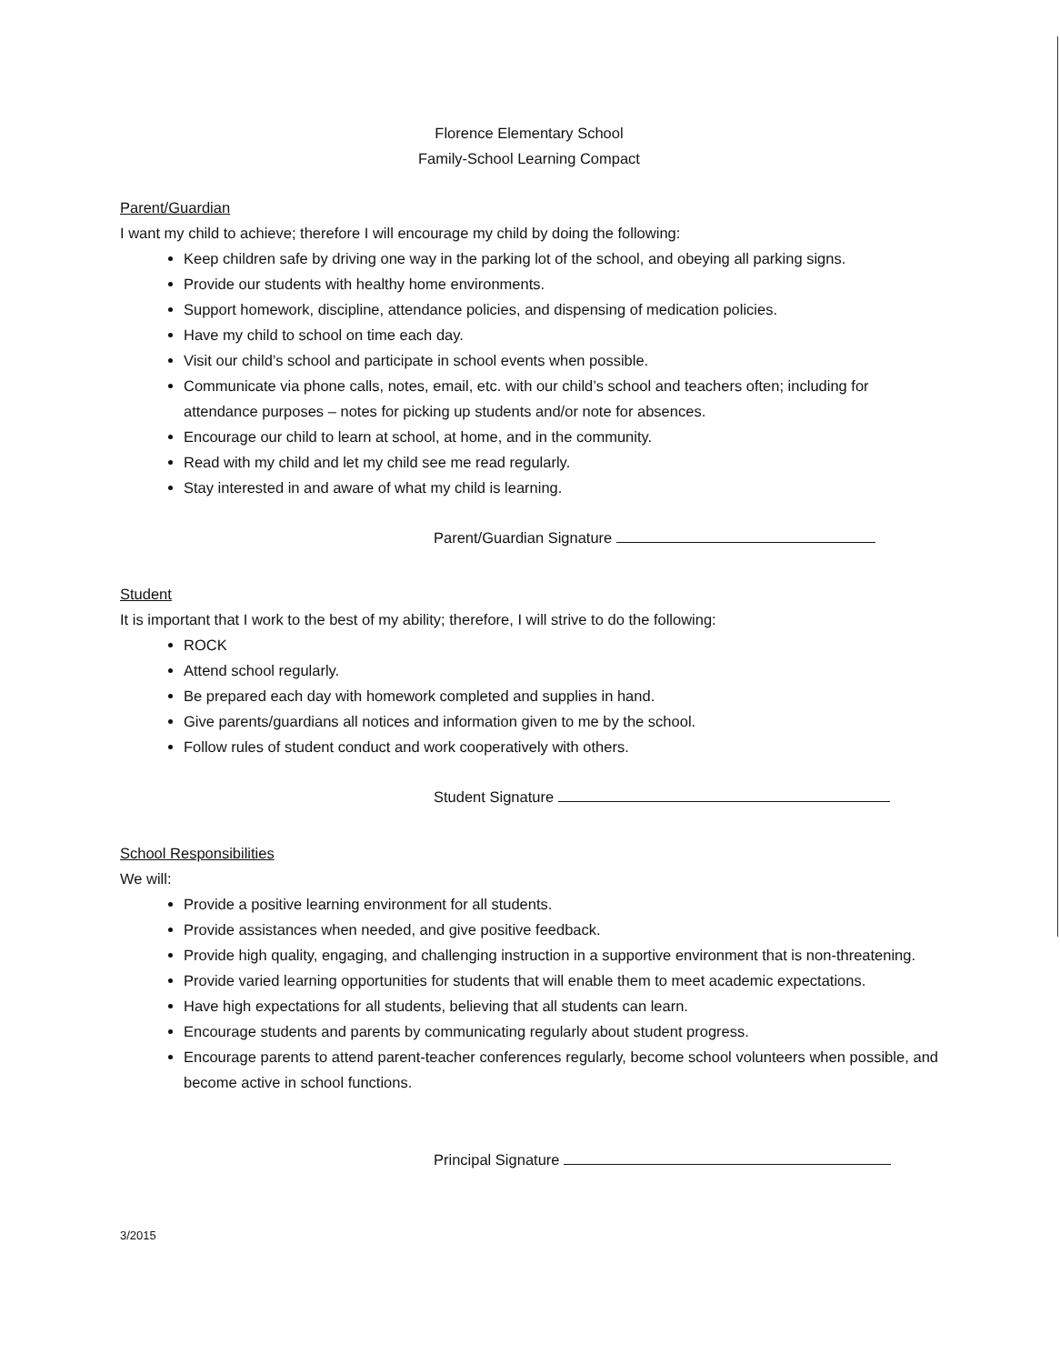Florence Elementary School
Family-School Learning Compact
Parent/Guardian
I want my child to achieve; therefore I will encourage my child by doing the following:
Keep children safe by driving one way in the parking lot of the school, and obeying all parking signs.
Provide our students with healthy home environments.
Support homework, discipline, attendance policies, and dispensing of medication policies.
Have my child to school on time each day.
Visit our child’s school and participate in school events when possible.
Communicate via phone calls, notes, email, etc. with our child’s school and teachers often; including for attendance purposes – notes for picking up students and/or note for absences.
Encourage our child to learn at school, at home, and in the community.
Read with my child and let my child see me read regularly.
Stay interested in and aware of what my child is learning.
Parent/Guardian Signature
Student
It is important that I work to the best of my ability; therefore, I will strive to do the following:
ROCK
Attend school regularly.
Be prepared each day with homework completed and supplies in hand.
Give parents/guardians all notices and information given to me by the school.
Follow rules of student conduct and work cooperatively with others.
Student Signature
School Responsibilities
We will:
Provide a positive learning environment for all students.
Provide assistances when needed, and give positive feedback.
Provide high quality, engaging, and challenging instruction in a supportive environment that is non-threatening.
Provide varied learning opportunities for students that will enable them to meet academic expectations.
Have high expectations for all students, believing that all students can learn.
Encourage students and parents by communicating regularly about student progress.
Encourage parents to attend parent-teacher conferences regularly, become school volunteers when possible, and become active in school functions.
Principal Signature
3/2015